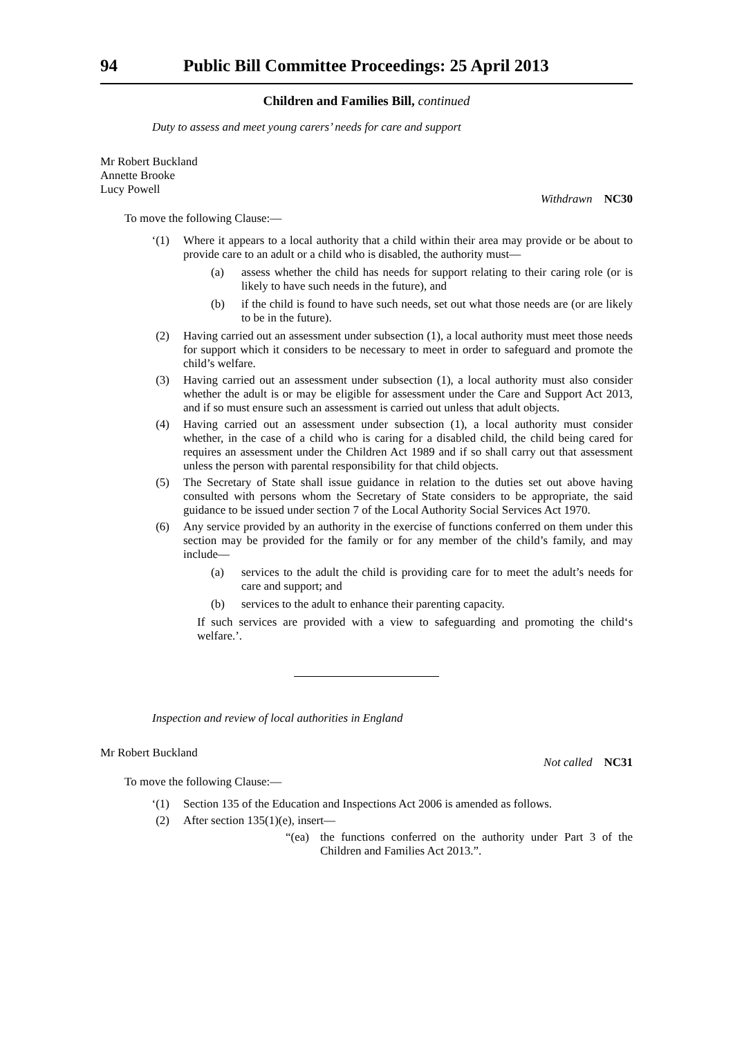94 Public Bill Committee Proceedings: 25 April 2013
Children and Families Bill, continued
Duty to assess and meet young carers’ needs for care and support
Mr Robert Buckland
Annette Brooke
Lucy Powell
Withdrawn NC30
To move the following Clause:—
‘(1) Where it appears to a local authority that a child within their area may provide or be about to provide care to an adult or a child who is disabled, the authority must—
(a) assess whether the child has needs for support relating to their caring role (or is likely to have such needs in the future), and
(b) if the child is found to have such needs, set out what those needs are (or are likely to be in the future).
(2) Having carried out an assessment under subsection (1), a local authority must meet those needs for support which it considers to be necessary to meet in order to safeguard and promote the child’s welfare.
(3) Having carried out an assessment under subsection (1), a local authority must also consider whether the adult is or may be eligible for assessment under the Care and Support Act 2013, and if so must ensure such an assessment is carried out unless that adult objects.
(4) Having carried out an assessment under subsection (1), a local authority must consider whether, in the case of a child who is caring for a disabled child, the child being cared for requires an assessment under the Children Act 1989 and if so shall carry out that assessment unless the person with parental responsibility for that child objects.
(5) The Secretary of State shall issue guidance in relation to the duties set out above having consulted with persons whom the Secretary of State considers to be appropriate, the said guidance to be issued under section 7 of the Local Authority Social Services Act 1970.
(6) Any service provided by an authority in the exercise of functions conferred on them under this section may be provided for the family or for any member of the child’s family, and may include—
(a) services to the adult the child is providing care for to meet the adult’s needs for care and support; and
(b) services to the adult to enhance their parenting capacity.
If such services are provided with a view to safeguarding and promoting the child‘s welfare.’.
Inspection and review of local authorities in England
Mr Robert Buckland
Not called NC31
To move the following Clause:—
‘(1) Section 135 of the Education and Inspections Act 2006 is amended as follows.
(2) After section 135(1)(e), insert—
“(ea) the functions conferred on the authority under Part 3 of the Children and Families Act 2013.”.